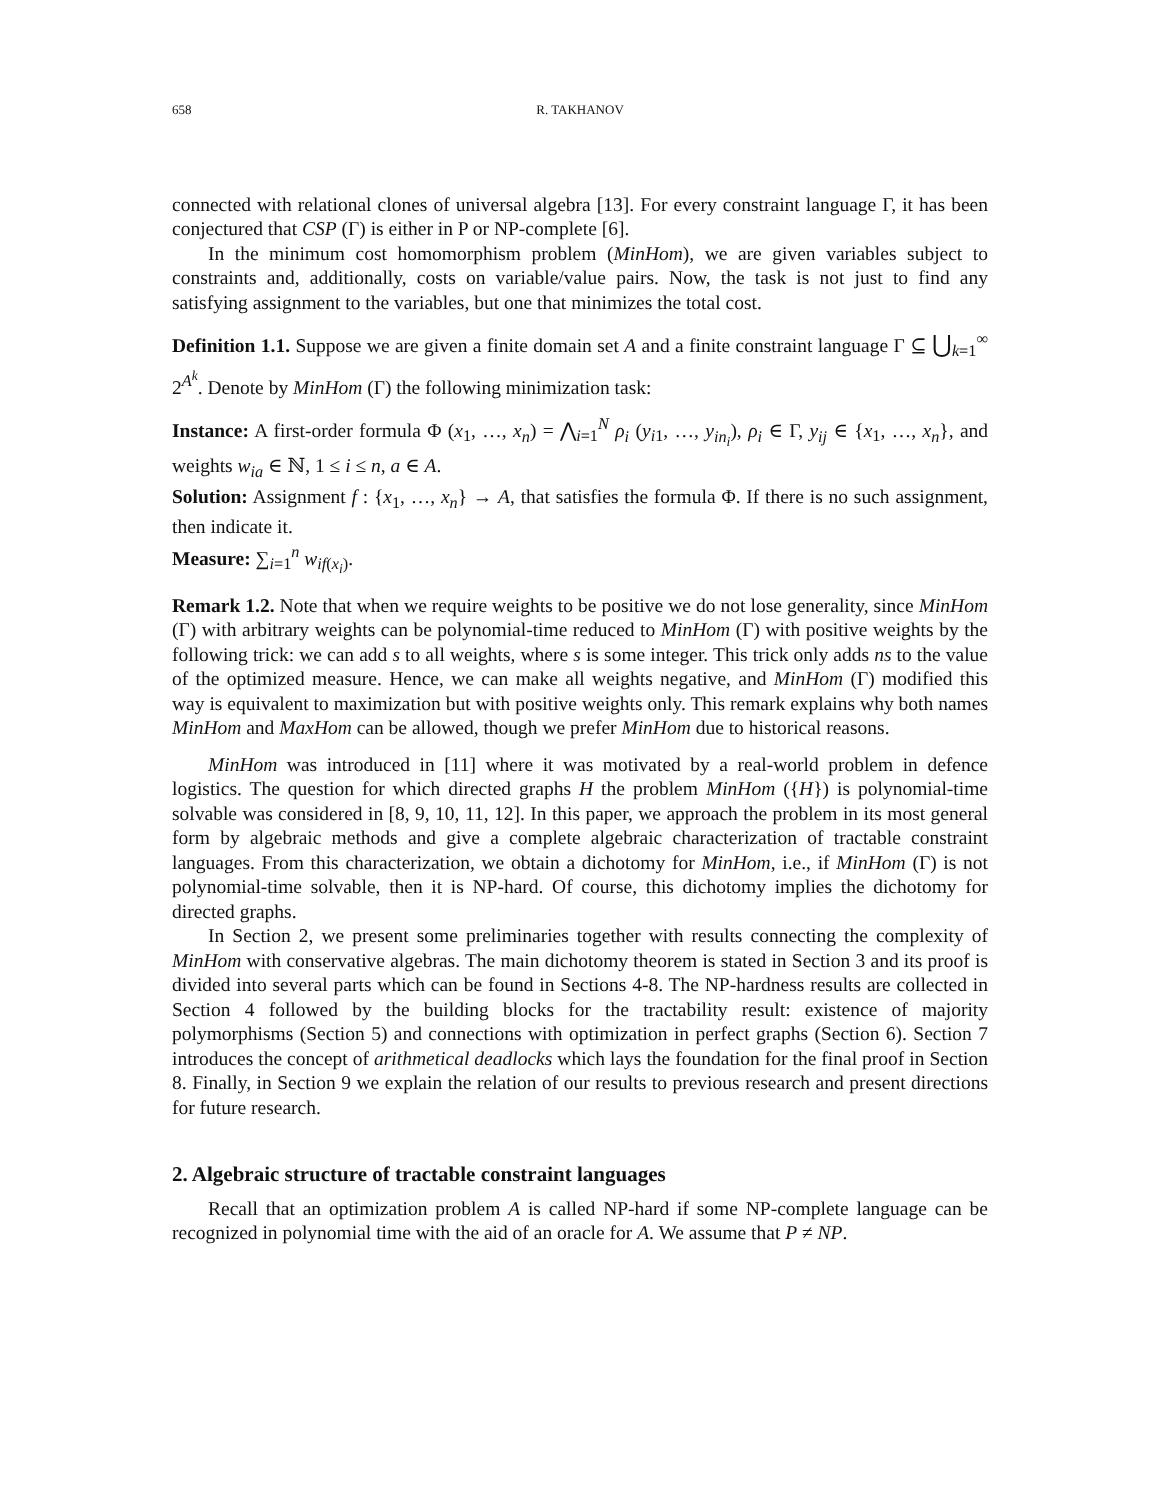658 R. TAKHANOV
connected with relational clones of universal algebra [13]. For every constraint language Γ, it has been conjectured that CSP (Γ) is either in P or NP-complete [6].
In the minimum cost homomorphism problem (MinHom), we are given variables subject to constraints and, additionally, costs on variable/value pairs. Now, the task is not just to find any satisfying assignment to the variables, but one that minimizes the total cost.
Definition 1.1. Suppose we are given a finite domain set A and a finite constraint language Γ ⊆ ⋃<sub>k=1</sub><sup>∞</sup> 2<sup>A<sup>k</sup></sup>. Denote by MinHom (Γ) the following minimization task:
Instance: A first-order formula Φ (x<sub>1</sub>, …, x<sub>n</sub>) = ⋀<sub>i=1</sub><sup>N</sup> ρ<sub>i</sub> (y<sub>i1</sub>, …, y<sub>in<sub>i</sub></sub>), ρ<sub>i</sub> ∈ Γ, y<sub>ij</sub> ∈ {x<sub>1</sub>, …, x<sub>n</sub>}, and weights w<sub>ia</sub> ∈ ℕ, 1 ≤ i ≤ n, a ∈ A.
Solution: Assignment f : {x<sub>1</sub>, …, x<sub>n</sub>} → A, that satisfies the formula Φ. If there is no such assignment, then indicate it.
Measure: ∑<sub>i=1</sub><sup>n</sup> w<sub>if(x<sub>i</sub>)</sub>.
Remark 1.2. Note that when we require weights to be positive we do not lose generality, since MinHom (Γ) with arbitrary weights can be polynomial-time reduced to MinHom (Γ) with positive weights by the following trick: we can add s to all weights, where s is some integer. This trick only adds ns to the value of the optimized measure. Hence, we can make all weights negative, and MinHom (Γ) modified this way is equivalent to maximization but with positive weights only. This remark explains why both names MinHom and MaxHom can be allowed, though we prefer MinHom due to historical reasons.
MinHom was introduced in [11] where it was motivated by a real-world problem in defence logistics. The question for which directed graphs H the problem MinHom ({H}) is polynomial-time solvable was considered in [8, 9, 10, 11, 12]. In this paper, we approach the problem in its most general form by algebraic methods and give a complete algebraic characterization of tractable constraint languages. From this characterization, we obtain a dichotomy for MinHom, i.e., if MinHom (Γ) is not polynomial-time solvable, then it is NP-hard. Of course, this dichotomy implies the dichotomy for directed graphs.
In Section 2, we present some preliminaries together with results connecting the complexity of MinHom with conservative algebras. The main dichotomy theorem is stated in Section 3 and its proof is divided into several parts which can be found in Sections 4-8. The NP-hardness results are collected in Section 4 followed by the building blocks for the tractability result: existence of majority polymorphisms (Section 5) and connections with optimization in perfect graphs (Section 6). Section 7 introduces the concept of arithmetical deadlocks which lays the foundation for the final proof in Section 8. Finally, in Section 9 we explain the relation of our results to previous research and present directions for future research.
2. Algebraic structure of tractable constraint languages
Recall that an optimization problem A is called NP-hard if some NP-complete language can be recognized in polynomial time with the aid of an oracle for A. We assume that P ≠ NP.